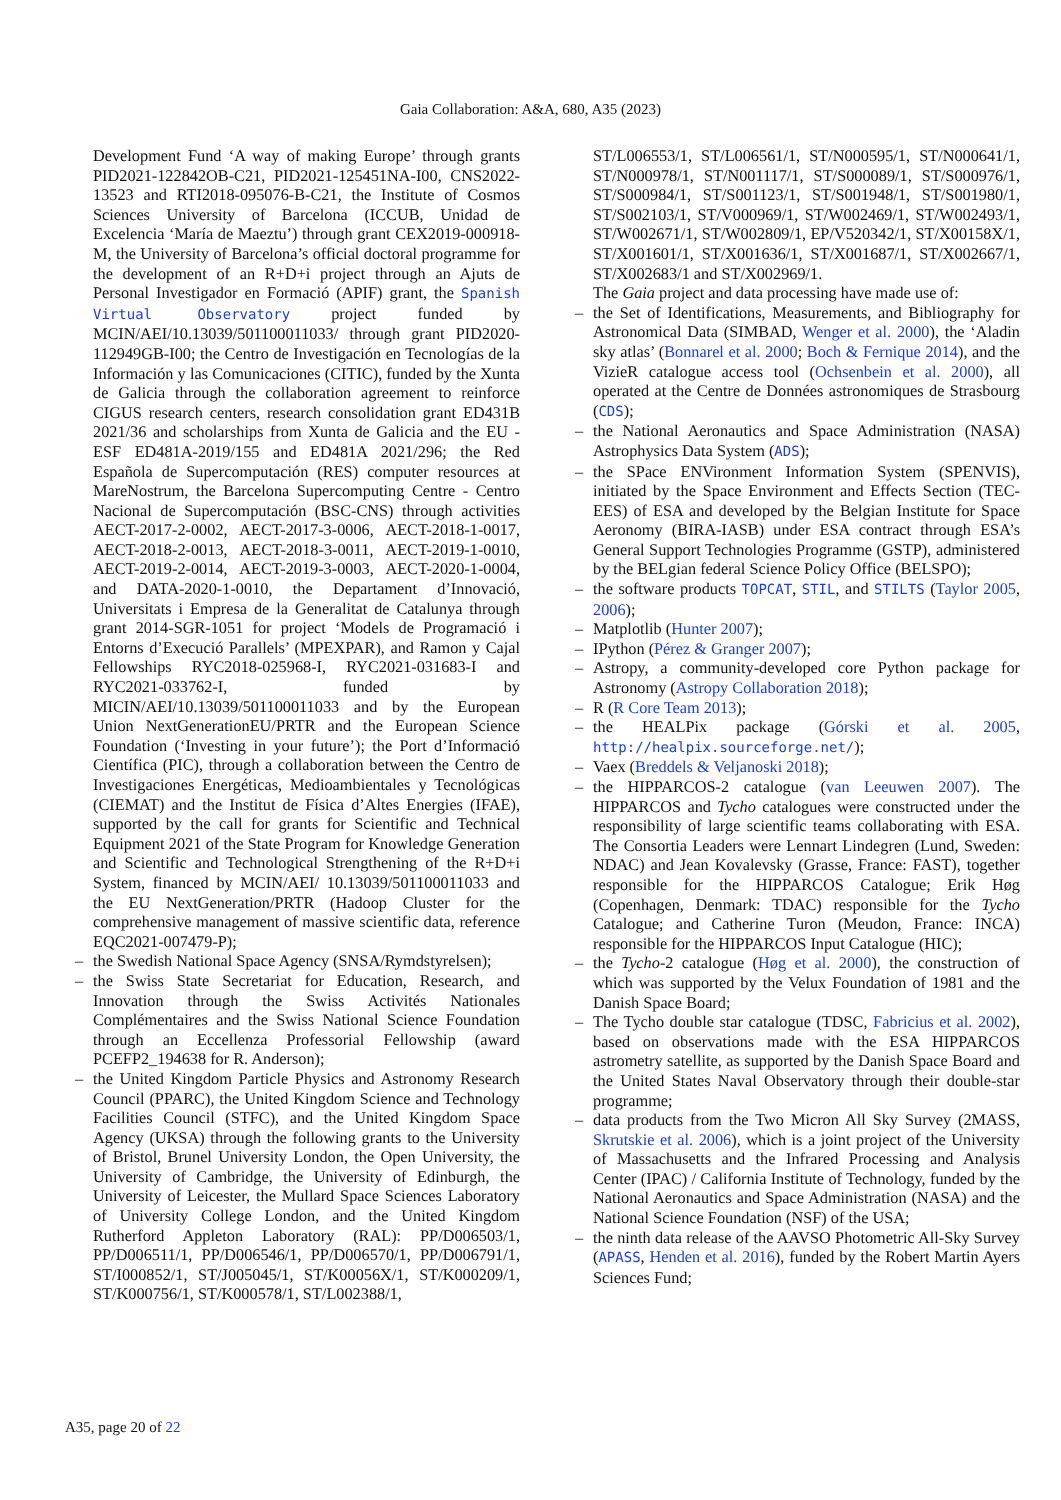Gaia Collaboration: A&A, 680, A35 (2023)
Development Fund ‘A way of making Europe’ through grants PID2021-122842OB-C21, PID2021-125451NA-I00, CNS2022-13523 and RTI2018-095076-B-C21, the Institute of Cosmos Sciences University of Barcelona (ICCUB, Unidad de Excelencia ‘María de Maeztu’) through grant CEX2019-000918-M, the University of Barcelona’s official doctoral programme for the development of an R+D+i project through an Ajuts de Personal Investigador en Formació (APIF) grant, the Spanish Virtual Observatory project funded by MCIN/AEI/10.13039/501100011033/ through grant PID2020-112949GB-I00; the Centro de Investigación en Tecnologías de la Información y las Comunicaciones (CITIC), funded by the Xunta de Galicia through the collaboration agreement to reinforce CIGUS research centers, research consolidation grant ED431B 2021/36 and scholarships from Xunta de Galicia and the EU - ESF ED481A-2019/155 and ED481A 2021/296; the Red Española de Supercomputación (RES) computer resources at MareNostrum, the Barcelona Supercomputing Centre - Centro Nacional de Supercomputación (BSC-CNS) through activities AECT-2017-2-0002, AECT-2017-3-0006, AECT-2018-1-0017, AECT-2018-2-0013, AECT-2018-3-0011, AECT-2019-1-0010, AECT-2019-2-0014, AECT-2019-3-0003, AECT-2020-1-0004, and DATA-2020-1-0010, the Departament d’Innovació, Universitats i Empresa de la Generalitat de Catalunya through grant 2014-SGR-1051 for project ‘Models de Programació i Entorns d’Execució Parallels’ (MPEXPAR), and Ramon y Cajal Fellowships RYC2018-025968-I, RYC2021-031683-I and RYC2021-033762-I, funded by MICIN/AEI/10.13039/501100011033 and by the European Union NextGenerationEU/PRTR and the European Science Foundation (‘Investing in your future’); the Port d’Informació Científica (PIC), through a collaboration between the Centro de Investigaciones Energéticas, Medioambientales y Tecnológicas (CIEMAT) and the Institut de Física d’Altes Energies (IFAE), supported by the call for grants for Scientific and Technical Equipment 2021 of the State Program for Knowledge Generation and Scientific and Technological Strengthening of the R+D+i System, financed by MCIN/AEI/ 10.13039/501100011033 and the EU NextGeneration/PRTR (Hadoop Cluster for the comprehensive management of massive scientific data, reference EQC2021-007479-P);
– the Swedish National Space Agency (SNSA/Rymdstyrelsen);
– the Swiss State Secretariat for Education, Research, and Innovation through the Swiss Activités Nationales Complémentaires and the Swiss National Science Foundation through an Eccellenza Professorial Fellowship (award PCEFP2_194638 for R. Anderson);
– the United Kingdom Particle Physics and Astronomy Research Council (PPARC), the United Kingdom Science and Technology Facilities Council (STFC), and the United Kingdom Space Agency (UKSA) through the following grants to the University of Bristol, Brunel University London, the Open University, the University of Cambridge, the University of Edinburgh, the University of Leicester, the Mullard Space Sciences Laboratory of University College London, and the United Kingdom Rutherford Appleton Laboratory (RAL): PP/D006503/1, PP/D006511/1, PP/D006546/1, PP/D006570/1, PP/D006791/1, ST/I000852/1, ST/J005045/1, ST/K00056X/1, ST/K000209/1, ST/K000756/1, ST/K000578/1, ST/L002388/1,
ST/L006553/1, ST/L006561/1, ST/N000595/1, ST/N000641/1, ST/N000978/1, ST/N001117/1, ST/S000089/1, ST/S000976/1, ST/S000984/1, ST/S001123/1, ST/S001948/1, ST/S001980/1, ST/S002103/1, ST/V000969/1, ST/W002469/1, ST/W002493/1, ST/W002671/1, ST/W002809/1, EP/V520342/1, ST/X00158X/1, ST/X001601/1, ST/X001636/1, ST/X001687/1, ST/X002667/1, ST/X002683/1 and ST/X002969/1.
The Gaia project and data processing have made use of:
– the Set of Identifications, Measurements, and Bibliography for Astronomical Data (SIMBAD, Wenger et al. 2000), the ‘Aladin sky atlas’ (Bonnarel et al. 2000; Boch & Fernique 2014), and the VizieR catalogue access tool (Ochsenbein et al. 2000), all operated at the Centre de Données astronomiques de Strasbourg (CDS);
– the National Aeronautics and Space Administration (NASA) Astrophysics Data System (ADS);
– the SPace ENVironment Information System (SPENVIS), initiated by the Space Environment and Effects Section (TEC-EES) of ESA and developed by the Belgian Institute for Space Aeronomy (BIRA-IASB) under ESA contract through ESA’s General Support Technologies Programme (GSTP), administered by the BELgian federal Science Policy Office (BELSPO);
– the software products TOPCAT, STIL, and STILTS (Taylor 2005, 2006);
– Matplotlib (Hunter 2007);
– IPython (Pérez & Granger 2007);
– Astropy, a community-developed core Python package for Astronomy (Astropy Collaboration 2018);
– R (R Core Team 2013);
– the HEALPix package (Górski et al. 2005, http://healpix.sourceforge.net/);
– Vaex (Breddels & Veljanoski 2018);
– the HIPPARCOS-2 catalogue (van Leeuwen 2007). The HIPPARCOS and Tycho catalogues were constructed under the responsibility of large scientific teams collaborating with ESA. The Consortia Leaders were Lennart Lindegren (Lund, Sweden: NDAC) and Jean Kovalevsky (Grasse, France: FAST), together responsible for the HIPPARCOS Catalogue; Erik Høg (Copenhagen, Denmark: TDAC) responsible for the Tycho Catalogue; and Catherine Turon (Meudon, France: INCA) responsible for the HIPPARCOS Input Catalogue (HIC);
– the Tycho-2 catalogue (Høg et al. 2000), the construction of which was supported by the Velux Foundation of 1981 and the Danish Space Board;
– The Tycho double star catalogue (TDSC, Fabricius et al. 2002), based on observations made with the ESA HIPPARCOS astrometry satellite, as supported by the Danish Space Board and the United States Naval Observatory through their double-star programme;
– data products from the Two Micron All Sky Survey (2MASS, Skrutskie et al. 2006), which is a joint project of the University of Massachusetts and the Infrared Processing and Analysis Center (IPAC) / California Institute of Technology, funded by the National Aeronautics and Space Administration (NASA) and the National Science Foundation (NSF) of the USA;
– the ninth data release of the AAVSO Photometric All-Sky Survey (APASS, Henden et al. 2016), funded by the Robert Martin Ayers Sciences Fund;
A35, page 20 of 22